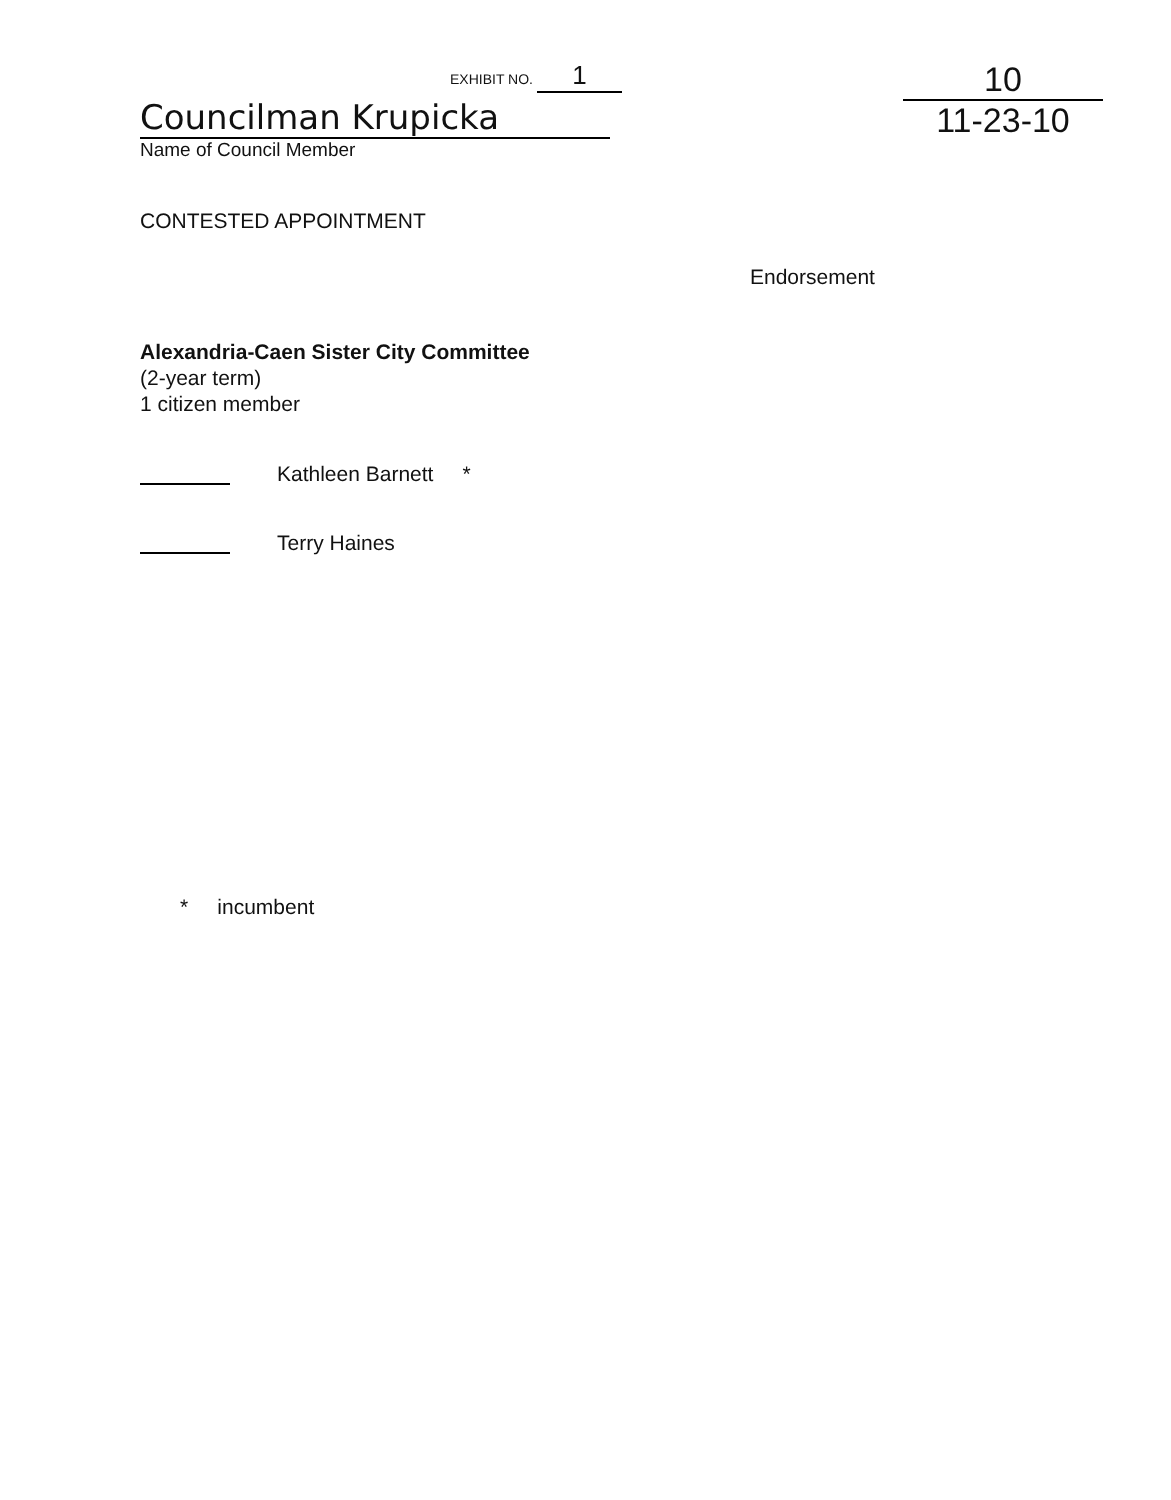EXHIBIT NO. 1
Councilman Krupicka
Name of Council Member
10
11-23-10
CONTESTED APPOINTMENT
Endorsement
Alexandria-Caen Sister City Committee
(2-year term)
1 citizen member
Kathleen Barnett *
Terry Haines
* incumbent